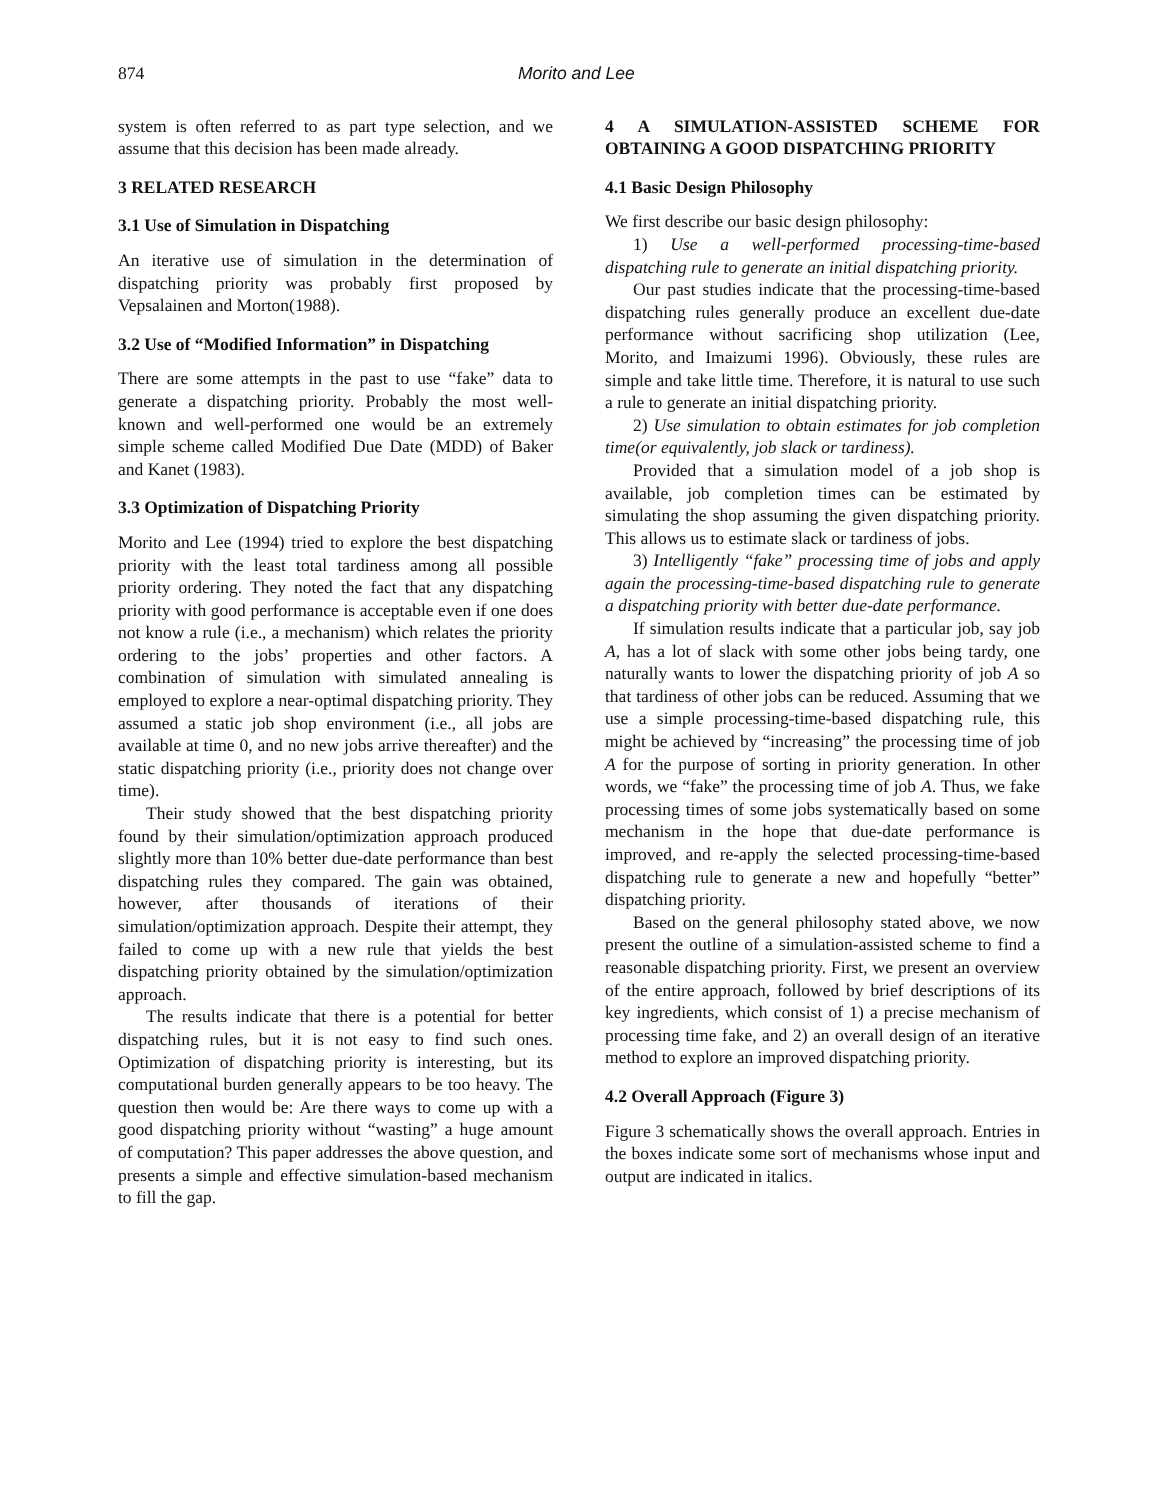874 Morito and Lee
system is often referred to as part type selection, and we assume that this decision has been made already.
3 RELATED RESEARCH
3.1 Use of Simulation in Dispatching
An iterative use of simulation in the determination of dispatching priority was probably first proposed by Vepsalainen and Morton(1988).
3.2 Use of “Modified Information” in Dispatching
There are some attempts in the past to use “fake” data to generate a dispatching priority. Probably the most well-known and well-performed one would be an extremely simple scheme called Modified Due Date (MDD) of Baker and Kanet (1983).
3.3 Optimization of Dispatching Priority
Morito and Lee (1994) tried to explore the best dispatching priority with the least total tardiness among all possible priority ordering. They noted the fact that any dispatching priority with good performance is acceptable even if one does not know a rule (i.e., a mechanism) which relates the priority ordering to the jobs’ properties and other factors. A combination of simulation with simulated annealing is employed to explore a near-optimal dispatching priority. They assumed a static job shop environment (i.e., all jobs are available at time 0, and no new jobs arrive thereafter) and the static dispatching priority (i.e., priority does not change over time).
Their study showed that the best dispatching priority found by their simulation/optimization approach produced slightly more than 10% better due-date performance than best dispatching rules they compared. The gain was obtained, however, after thousands of iterations of their simulation/optimization approach. Despite their attempt, they failed to come up with a new rule that yields the best dispatching priority obtained by the simulation/optimization approach.
The results indicate that there is a potential for better dispatching rules, but it is not easy to find such ones. Optimization of dispatching priority is interesting, but its computational burden generally appears to be too heavy. The question then would be: Are there ways to come up with a good dispatching priority without “wasting” a huge amount of computation? This paper addresses the above question, and presents a simple and effective simulation-based mechanism to fill the gap.
4 A SIMULATION-ASSISTED SCHEME FOR OBTAINING A GOOD DISPATCHING PRIORITY
4.1 Basic Design Philosophy
We first describe our basic design philosophy:
1) Use a well-performed processing-time-based dispatching rule to generate an initial dispatching priority.
Our past studies indicate that the processing-time-based dispatching rules generally produce an excellent due-date performance without sacrificing shop utilization (Lee, Morito, and Imaizumi 1996). Obviously, these rules are simple and take little time. Therefore, it is natural to use such a rule to generate an initial dispatching priority.
2) Use simulation to obtain estimates for job completion time(or equivalently, job slack or tardiness).
Provided that a simulation model of a job shop is available, job completion times can be estimated by simulating the shop assuming the given dispatching priority. This allows us to estimate slack or tardiness of jobs.
3) Intelligently “fake” processing time of jobs and apply again the processing-time-based dispatching rule to generate a dispatching priority with better due-date performance.
If simulation results indicate that a particular job, say job A, has a lot of slack with some other jobs being tardy, one naturally wants to lower the dispatching priority of job A so that tardiness of other jobs can be reduced. Assuming that we use a simple processing-time-based dispatching rule, this might be achieved by “increasing” the processing time of job A for the purpose of sorting in priority generation. In other words, we “fake” the processing time of job A. Thus, we fake processing times of some jobs systematically based on some mechanism in the hope that due-date performance is improved, and re-apply the selected processing-time-based dispatching rule to generate a new and hopefully “better” dispatching priority.
Based on the general philosophy stated above, we now present the outline of a simulation-assisted scheme to find a reasonable dispatching priority. First, we present an overview of the entire approach, followed by brief descriptions of its key ingredients, which consist of 1) a precise mechanism of processing time fake, and 2) an overall design of an iterative method to explore an improved dispatching priority.
4.2 Overall Approach (Figure 3)
Figure 3 schematically shows the overall approach. Entries in the boxes indicate some sort of mechanisms whose input and output are indicated in italics.